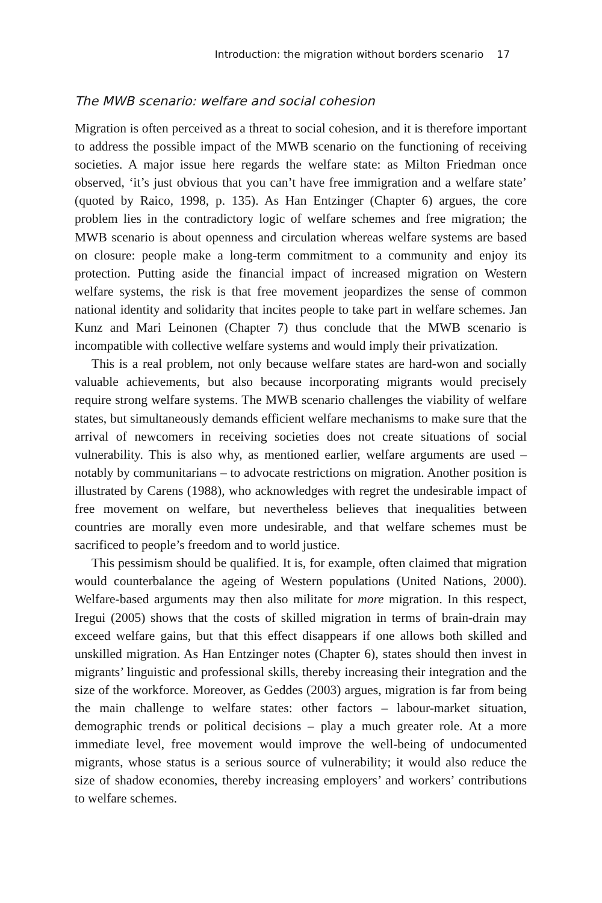Introduction: the migration without borders scenario 17
The MWB scenario: welfare and social cohesion
Migration is often perceived as a threat to social cohesion, and it is therefore important to address the possible impact of the MWB scenario on the functioning of receiving societies. A major issue here regards the welfare state: as Milton Friedman once observed, ‘it’s just obvious that you can’t have free immigration and a welfare state’ (quoted by Raico, 1998, p. 135). As Han Entzinger (Chapter 6) argues, the core problem lies in the contradictory logic of welfare schemes and free migration; the MWB scenario is about openness and circulation whereas welfare systems are based on closure: people make a long-term commitment to a community and enjoy its protection. Putting aside the financial impact of increased migration on Western welfare systems, the risk is that free movement jeopardizes the sense of common national identity and solidarity that incites people to take part in welfare schemes. Jan Kunz and Mari Leinonen (Chapter 7) thus conclude that the MWB scenario is incompatible with collective welfare systems and would imply their privatization.
This is a real problem, not only because welfare states are hard-won and socially valuable achievements, but also because incorporating migrants would precisely require strong welfare systems. The MWB scenario challenges the viability of welfare states, but simultaneously demands efficient welfare mechanisms to make sure that the arrival of newcomers in receiving societies does not create situations of social vulnerability. This is also why, as mentioned earlier, welfare arguments are used – notably by communitarians – to advocate restrictions on migration. Another position is illustrated by Carens (1988), who acknowledges with regret the undesirable impact of free movement on welfare, but nevertheless believes that inequalities between countries are morally even more undesirable, and that welfare schemes must be sacrificed to people’s freedom and to world justice.
This pessimism should be qualified. It is, for example, often claimed that migration would counterbalance the ageing of Western populations (United Nations, 2000). Welfare-based arguments may then also militate for more migration. In this respect, Iregui (2005) shows that the costs of skilled migration in terms of brain-drain may exceed welfare gains, but that this effect disappears if one allows both skilled and unskilled migration. As Han Entzinger notes (Chapter 6), states should then invest in migrants’ linguistic and professional skills, thereby increasing their integration and the size of the workforce. Moreover, as Geddes (2003) argues, migration is far from being the main challenge to welfare states: other factors – labour-market situation, demographic trends or political decisions – play a much greater role. At a more immediate level, free movement would improve the well-being of undocumented migrants, whose status is a serious source of vulnerability; it would also reduce the size of shadow economies, thereby increasing employers’ and workers’ contributions to welfare schemes.